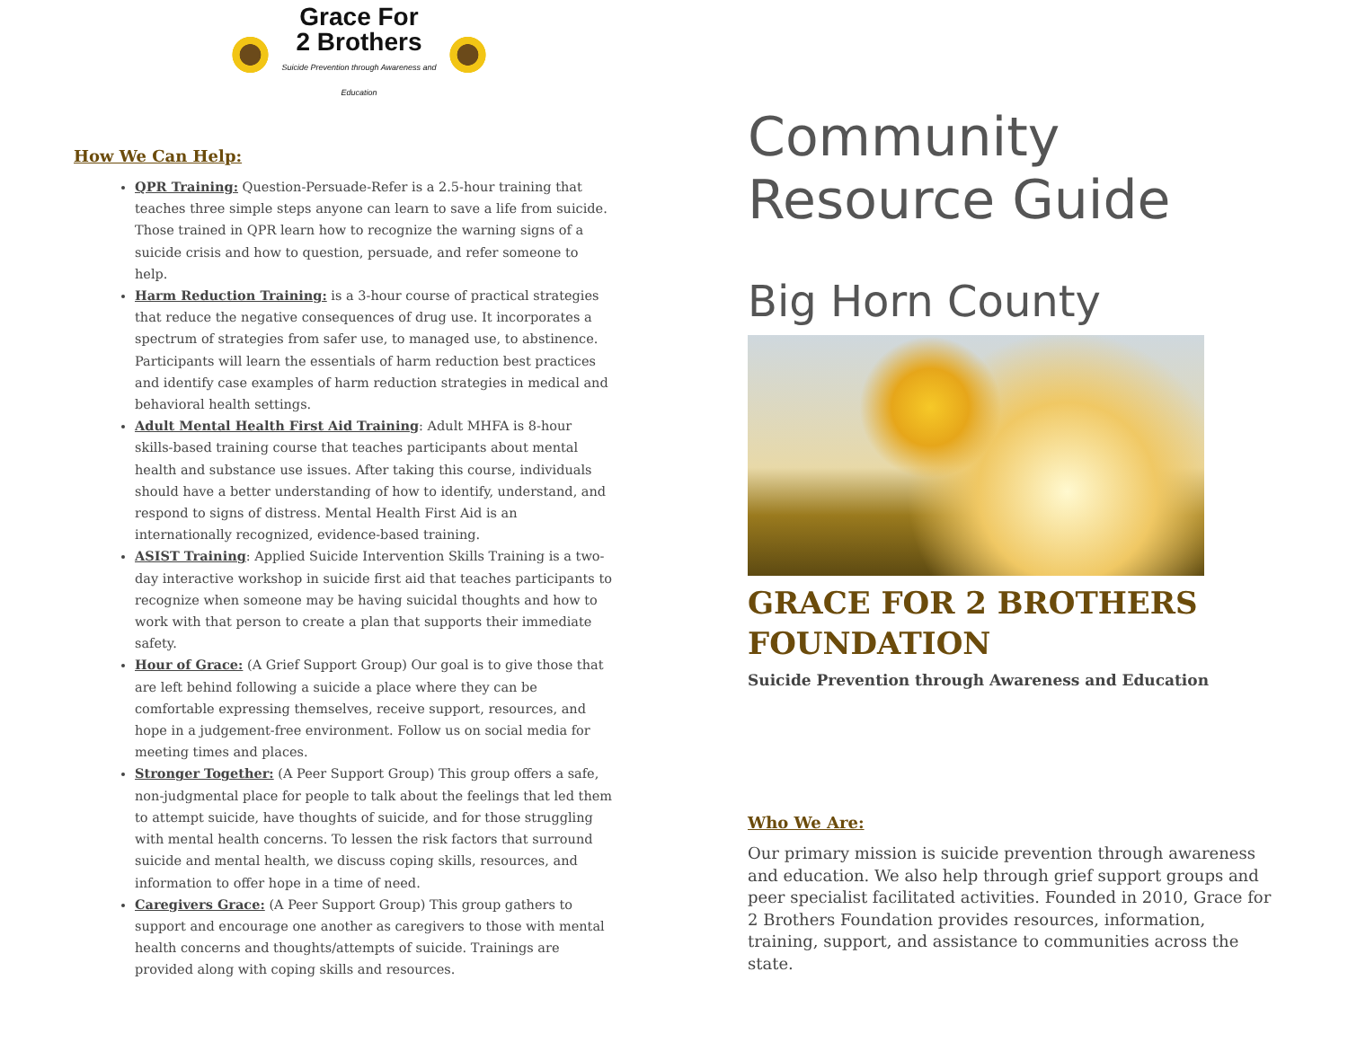Grace For
2 Brothers
Suicide Prevention through Awareness and Education
How We Can Help:
QPR Training: Question-Persuade-Refer is a 2.5-hour training that teaches three simple steps anyone can learn to save a life from suicide. Those trained in QPR learn how to recognize the warning signs of a suicide crisis and how to question, persuade, and refer someone to help.
Harm Reduction Training: is a 3-hour course of practical strategies that reduce the negative consequences of drug use. It incorporates a spectrum of strategies from safer use, to managed use, to abstinence. Participants will learn the essentials of harm reduction best practices and identify case examples of harm reduction strategies in medical and behavioral health settings.
Adult Mental Health First Aid Training: Adult MHFA is 8-hour skills-based training course that teaches participants about mental health and substance use issues. After taking this course, individuals should have a better understanding of how to identify, understand, and respond to signs of distress. Mental Health First Aid is an internationally recognized, evidence-based training.
ASIST Training: Applied Suicide Intervention Skills Training is a two-day interactive workshop in suicide first aid that teaches participants to recognize when someone may be having suicidal thoughts and how to work with that person to create a plan that supports their immediate safety.
Hour of Grace: (A Grief Support Group) Our goal is to give those that are left behind following a suicide a place where they can be comfortable expressing themselves, receive support, resources, and hope in a judgement-free environment. Follow us on social media for meeting times and places.
Stronger Together: (A Peer Support Group) This group offers a safe, non-judgmental place for people to talk about the feelings that led them to attempt suicide, have thoughts of suicide, and for those struggling with mental health concerns. To lessen the risk factors that surround suicide and mental health, we discuss coping skills, resources, and information to offer hope in a time of need.
Caregivers Grace: (A Peer Support Group) This group gathers to support and encourage one another as caregivers to those with mental health concerns and thoughts/attempts of suicide. Trainings are provided along with coping skills and resources.
Community
Resource Guide
Big Horn County
GRACE FOR 2 BROTHERS
FOUNDATION
Suicide Prevention through Awareness and Education
Who We Are:
Our primary mission is suicide prevention through awareness and education. We also help through grief support groups and peer specialist facilitated activities. Founded in 2010, Grace for 2 Brothers Foundation provides resources, information, training, support, and assistance to communities across the state.